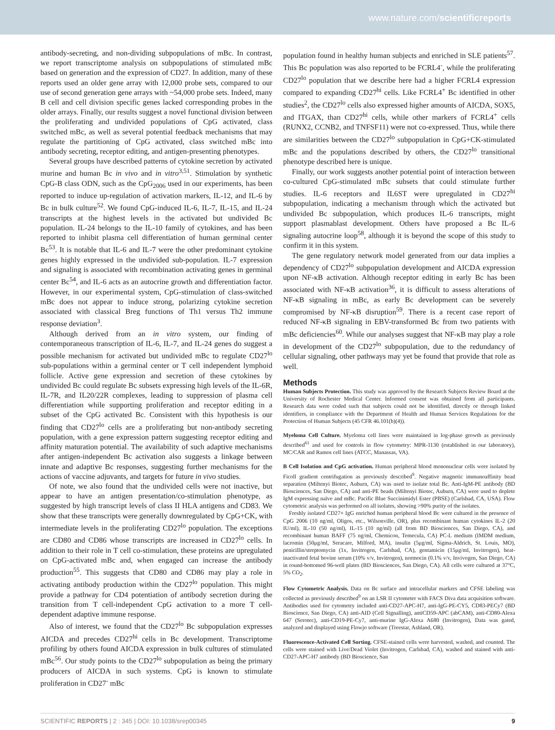www.nature.com/scientificreports
antibody-secreting, and non-dividing subpopulations of mBc. In contrast, we report transcriptome analysis on subpopulations of stimulated mBc based on generation and the expression of CD27. In addition, many of these reports used an older gene array with 12,000 probe sets, compared to our use of second generation gene arrays with ~54,000 probe sets. Indeed, many B cell and cell division specific genes lacked corresponding probes in the older arrays. Finally, our results suggest a novel functional division between the proliferating and undivided populations of CpG activated, class switched mBc, as well as several potential feedback mechanisms that may regulate the partitioning of CpG activated, class switched mBc into antibody secreting, receptor editing, and antigen-presenting phenotypes.
Several groups have described patterns of cytokine secretion by activated murine and human Bc in vivo and in vitro<sup>3,51</sup>. Stimulation by synthetic CpG-B class ODN, such as the CpG<sub>2006</sub> used in our experiments, has been reported to induce up-regulation of activation markers, IL-12, and IL-6 by Bc in bulk culture<sup>52</sup>. We found CpG-induced IL-6, IL-7, IL-15, and IL-24 transcripts at the highest levels in the activated but undivided Bc population. IL-24 belongs to the IL-10 family of cytokines, and has been reported to inhibit plasma cell differentiation of human germinal center Bc<sup>53</sup>. It is notable that IL-6 and IL-7 were the other predominant cytokine genes highly expressed in the undivided sub-population. IL-7 expression and signaling is associated with recombination activating genes in germinal center Bc<sup>54</sup>, and IL-6 acts as an autocrine growth and differentiation factor. However, in our experimental system, CpG-stimulation of class-switched mBc does not appear to induce strong, polarizing cytokine secretion associated with classical Breg functions of Th1 versus Th2 immune response deviation<sup>3</sup>.
Although derived from an in vitro system, our finding of contemporaneous transcription of IL-6, IL-7, and IL-24 genes do suggest a possible mechanism for activated but undivided mBc to regulate CD27<sup>lo</sup> sub-populations within a germinal center or T cell independent lymphoid follicle. Active gene expression and secretion of these cytokines by undivided Bc could regulate Bc subsets expressing high levels of the IL-6R, IL-7R, and IL20/22R complexes, leading to suppression of plasma cell differentiation while supporting proliferation and receptor editing in a subset of the CpG activated Bc. Consistent with this hypothesis is our finding that CD27<sup>lo</sup> cells are a proliferating but non-antibody secreting population, with a gene expression pattern suggesting receptor editing and affinity maturation potential. The availability of such adaptive mechanisms after antigen-independent Bc activation also suggests a linkage between innate and adaptive Bc responses, suggesting further mechanisms for the actions of vaccine adjuvants, and targets for future in vivo studies.
Of note, we also found that the undivided cells were not inactive, but appear to have an antigen presentation/co-stimulation phenotype, as suggested by high transcript levels of class II HLA antigens and CD83. We show that these transcripts were generally downregulated by CpG+CK, with intermediate levels in the proliferating CD27<sup>lo</sup> population. The exceptions are CD80 and CD86 whose transcripts are increased in CD27<sup>lo</sup> cells. In addition to their role in T cell co-stimulation, these proteins are upregulated on CpG-activated mBc and, when engaged can increase the antibody production<sup>55</sup>. This suggests that CD80 and CD86 may play a role in activating antibody production within the CD27<sup>lo</sup> population. This might provide a pathway for CD4 potentiation of antibody secretion during the transition from T cell-independent CpG activation to a more T cell-dependent adaptive immune response.
Also of interest, we found that the CD27<sup>lo</sup> Bc subpopulation expresses AICDA and precedes CD27<sup>hi</sup> cells in Bc development. Transcriptome profiling by others found AICDA expression in bulk cultures of stimulated mBc<sup>56</sup>. Our study points to the CD27<sup>lo</sup> subpopulation as being the primary producers of AICDA in such systems. CpG is known to stimulate proliferation in CD27<sup>-</sup> mBc
population found in healthy human subjects and enriched in SLE patients<sup>57</sup>. This Bc population was also reported to be FCRL4<sup>-</sup>, while the proliferating CD27<sup>lo</sup> population that we describe here had a higher FCRL4 expression compared to expanding CD27<sup>hi</sup> cells. Like FCRL4<sup>+</sup> Bc identified in other studies<sup>2</sup>, the CD27<sup>lo</sup> cells also expressed higher amounts of AICDA, SOX5, and ITGAX, than CD27<sup>hi</sup> cells, while other markers of FCRL4<sup>+</sup> cells (RUNX2, CCNB2, and TNFSF11) were not co-expressed. Thus, while there are similarities between the CD27<sup>lo</sup> subpopulation in CpG+CK-stimulated mBc and the populations described by others, the CD27<sup>lo</sup> transitional phenotype described here is unique.
Finally, our work suggests another potential point of interaction between co-cultured CpG-stimulated mBc subsets that could stimulate further studies. IL-6 receptors and IL6ST were upregulated in CD27<sup>hi</sup> subpopulation, indicating a mechanism through which the activated but undivided Bc subpopulation, which produces IL-6 transcripts, might support plasmablast development. Others have proposed a Bc IL-6 signaling autocrine loop<sup>58</sup>, although it is beyond the scope of this study to confirm it in this system.
The gene regulatory network model generated from our data implies a dependency of CD27<sup>lo</sup> subpopulation development and AICDA expression upon NF-κB activation. Although receptor editing in early Bc has been associated with NF-κB activation<sup>36</sup>, it is difficult to assess alterations of NF-κB signaling in mBc, as early Bc development can be severely compromised by NF-κB disruption<sup>59</sup>. There is a recent case report of reduced NF-κB signaling in EBV-transformed Bc from two patients with mBc deficiencies<sup>60</sup>. While our analyses suggest that NF-κB may play a role in development of the CD27<sup>lo</sup> subpopulation, due to the redundancy of cellular signaling, other pathways may yet be found that provide that role as well.
Methods
Human Subjects Protection. This study was approved by the Research Subjects Review Board at the University of Rochester Medical Center. Informed consent was obtained from all participants. Research data were coded such that subjects could not be identified, directly or through linked identifiers, in compliance with the Department of Health and Human Services Regulations for the Protection of Human Subjects (45 CFR 46.101(b)(4)).
Myeloma Cell Culture. Myeloma cell lines were maintained in log-phase growth as previously described<sup>61</sup> and used for controls in flow cytometry: MPR-1130 (established in our laboratory), MC/CAR and Ramos cell lines (ATCC, Manassas, VA).
B Cell Isolation and CpG activation. Human peripheral blood mononuclear cells were isolated by Ficoll gradient centrifugation as previously described<sup>9</sup>. Negative magnetic immunoaffinity bead separation (Miltenyi Biotec, Auburn, CA) was used to isolate total Bc. Anti-IgM-PE antibody (BD Biosciences, San Diego, CA) and anti-PE beads (Miltenyi Biotec, Auburn, CA) were used to deplete IgM expressing naïve and mBc. Pacific Blue Succinimidyl Ester (PBSE) (Carlsbad, CA, USA). Flow cytometric analysis was performed on all isolates, showing >90% purity of the isolates.
Freshly isolated CD27+ IgG enriched human peripheral blood Bc were cultured in the presence of CpG 2006 (10 ng/ml, Oligos, etc., Wilsonville, OR), plus recombinant human cytokines IL-2 (20 IU/ml), IL-10 (50 ng/ml), IL-15 (10 ng/ml) (all from BD Biosciences, San Diego, CA), and recombinant human BAFF (75 ng/ml, Chemicon, Temecula, CA) PC-L medium (IMDM medium, lacromin (50μg/ml, Seracare, Milford, MA), insulin (5μg/ml, Sigma-Aldrich, St. Louis, MO), penicillin/streptomycin (1x, Invitrogen, Carlsbad, CA), gentamicin (15μg/ml, Invitrogen), heat-inactivated fetal bovine serum (10% v/v, Invitrogen), normocin (0.1% v/v, Invivogen, San Diego, CA) in round-bottomed 96-well plates (BD Biosciences, San Diego, CA). All cells were cultured at 37°C, 5% CO<sub>2</sub>.
Flow Cytometric Analysis. Data on Bc surface and intracellular markers and CFSE labeling was collected as previously described<sup>9</sup> on an LSR II cytometer with FACS Diva data acquisition software. Antibodies used for cytometry included anti-CD27-APC-H7, anti-IgG-PE-CY5, CD83-PECy7 (BD Bioscience, San Diego, CA) anti-AID (Cell Signalling), antiCD59-APC (abCAM), anti-CD80-Alexa 647 (Serotec), anti-CD19-PE-Cy7, anti-murine IgG-Alexa A680 (Invitrogen), Data was gated, analyzed and displayed using Flowjo software (Treestar, Ashland, OR).
Fluorescence-Activated Cell Sorting. CFSE-stained cells were harvested, washed, and counted. The cells were stained with Live/Dead Violet (Invitrogen, Carlsbad, CA), washed and stained with anti-CD27-APC-H7 antibody (BD Bioscience, San
SCIENTIFIC REPORTS | 2 : 345 | DOI: 10.1038/srep00345 9